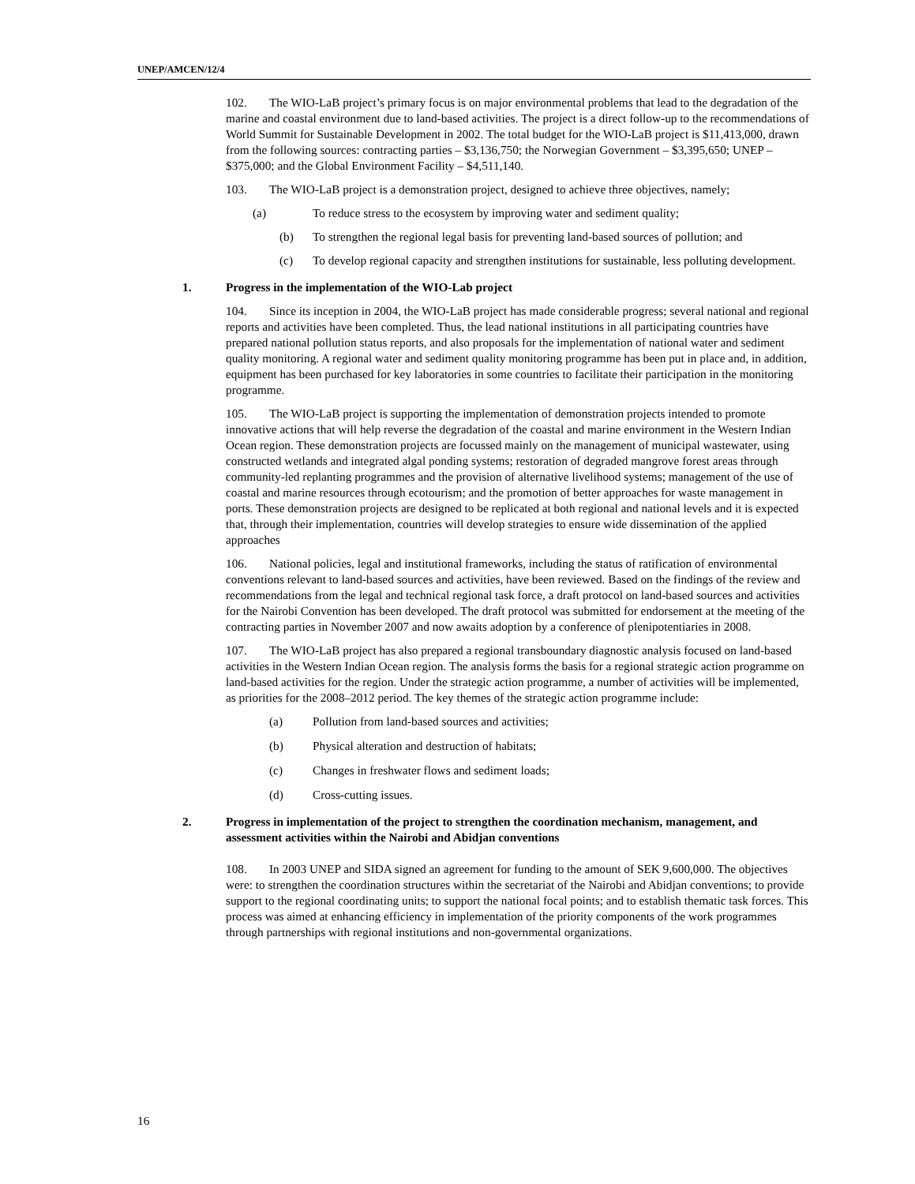UNEP/AMCEN/12/4
102. The WIO-LaB project’s primary focus is on major environmental problems that lead to the degradation of the marine and coastal environment due to land-based activities. The project is a direct follow-up to the recommendations of World Summit for Sustainable Development in 2002. The total budget for the WIO-LaB project is $11,413,000, drawn from the following sources: contracting parties – $3,136,750; the Norwegian Government – $3,395,650; UNEP – $375,000; and the Global Environment Facility – $4,511,140.
103. The WIO-LaB project is a demonstration project, designed to achieve three objectives, namely;
(a) To reduce stress to the ecosystem by improving water and sediment quality;
(b) To strengthen the regional legal basis for preventing land-based sources of pollution; and
(c) To develop regional capacity and strengthen institutions for sustainable, less polluting development.
1. Progress in the implementation of the WIO-Lab project
104. Since its inception in 2004, the WIO-LaB project has made considerable progress; several national and regional reports and activities have been completed. Thus, the lead national institutions in all participating countries have prepared national pollution status reports, and also proposals for the implementation of national water and sediment quality monitoring. A regional water and sediment quality monitoring programme has been put in place and, in addition, equipment has been purchased for key laboratories in some countries to facilitate their participation in the monitoring programme.
105. The WIO-LaB project is supporting the implementation of demonstration projects intended to promote innovative actions that will help reverse the degradation of the coastal and marine environment in the Western Indian Ocean region. These demonstration projects are focussed mainly on the management of municipal wastewater, using constructed wetlands and integrated algal ponding systems; restoration of degraded mangrove forest areas through community-led replanting programmes and the provision of alternative livelihood systems; management of the use of coastal and marine resources through ecotourism; and the promotion of better approaches for waste management in ports. These demonstration projects are designed to be replicated at both regional and national levels and it is expected that, through their implementation, countries will develop strategies to ensure wide dissemination of the applied approaches
106. National policies, legal and institutional frameworks, including the status of ratification of environmental conventions relevant to land-based sources and activities, have been reviewed. Based on the findings of the review and recommendations from the legal and technical regional task force, a draft protocol on land-based sources and activities for the Nairobi Convention has been developed. The draft protocol was submitted for endorsement at the meeting of the contracting parties in November 2007 and now awaits adoption by a conference of plenipotentiaries in 2008.
107. The WIO-LaB project has also prepared a regional transboundary diagnostic analysis focused on land-based activities in the Western Indian Ocean region. The analysis forms the basis for a regional strategic action programme on land-based activities for the region. Under the strategic action programme, a number of activities will be implemented, as priorities for the 2008–2012 period. The key themes of the strategic action programme include:
(a) Pollution from land-based sources and activities;
(b) Physical alteration and destruction of habitats;
(c) Changes in freshwater flows and sediment loads;
(d) Cross-cutting issues.
2. Progress in implementation of the project to strengthen the coordination mechanism, management, and assessment activities within the Nairobi and Abidjan conventions
108. In 2003 UNEP and SIDA signed an agreement for funding to the amount of SEK 9,600,000. The objectives were: to strengthen the coordination structures within the secretariat of the Nairobi and Abidjan conventions; to provide support to the regional coordinating units; to support the national focal points; and to establish thematic task forces. This process was aimed at enhancing efficiency in implementation of the priority components of the work programmes through partnerships with regional institutions and non-governmental organizations.
16